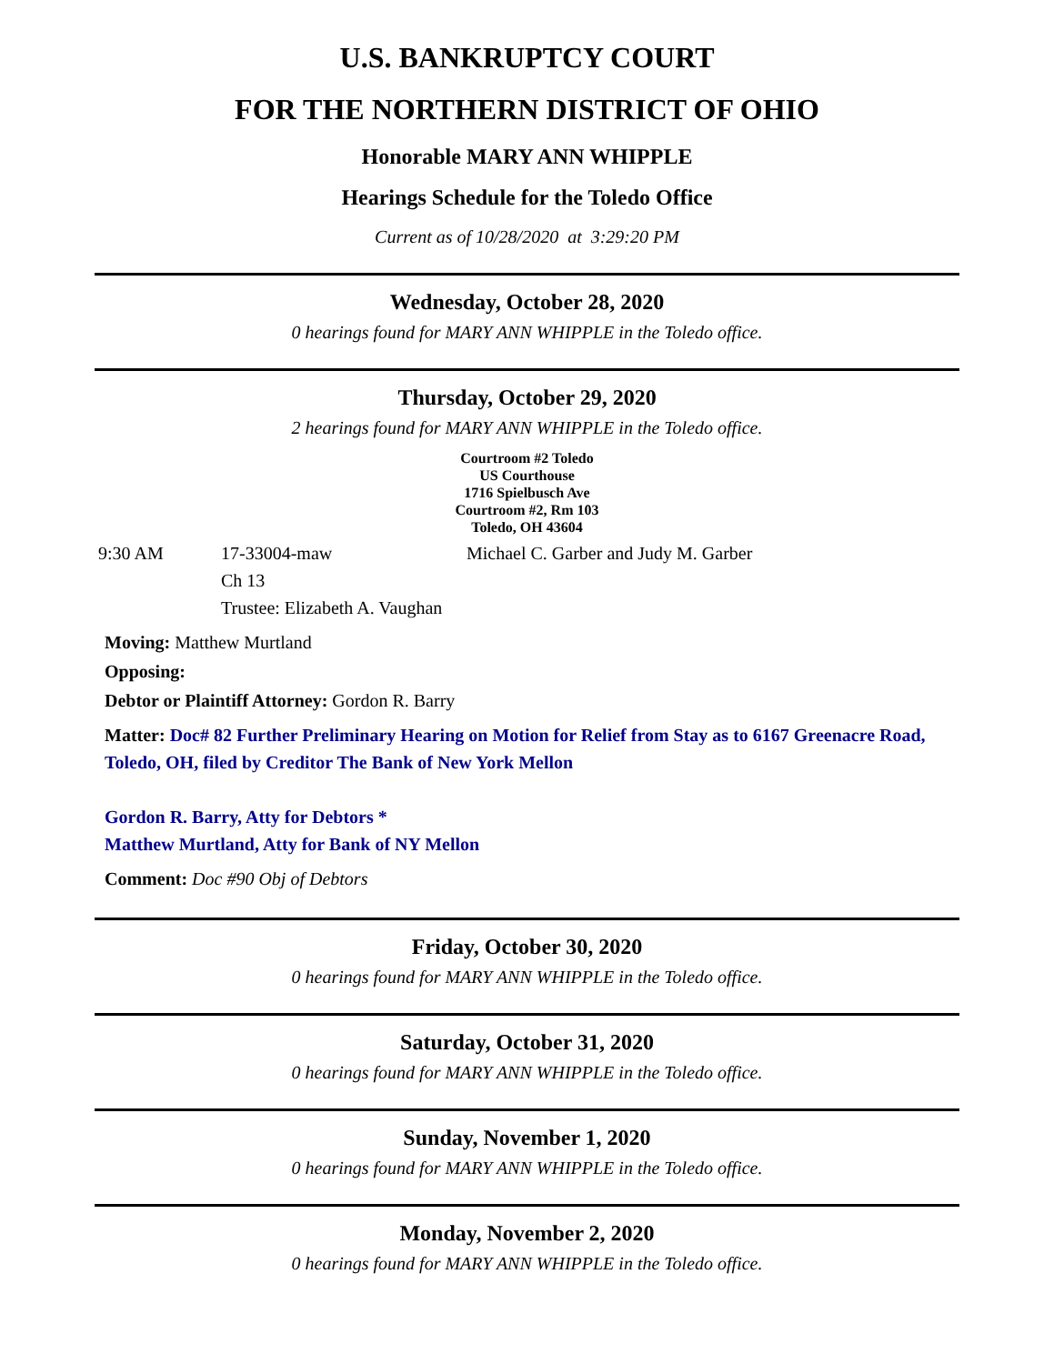U.S. BANKRUPTCY COURT
FOR THE NORTHERN DISTRICT OF OHIO
Honorable MARY ANN WHIPPLE
Hearings Schedule for the Toledo Office
Current as of 10/28/2020 at 3:29:20 PM
Wednesday, October 28, 2020
0 hearings found for MARY ANN WHIPPLE in the Toledo office.
Thursday, October 29, 2020
2 hearings found for MARY ANN WHIPPLE in the Toledo office.
Courtroom #2 Toledo
US Courthouse
1716 Spielbusch Ave
Courtroom #2, Rm 103
Toledo, OH 43604
9:30 AM 17-33004-maw
Ch 13
Trustee: Elizabeth A. Vaughan
Michael C. Garber and Judy M. Garber
Moving: Matthew Murtland
Opposing:
Debtor or Plaintiff Attorney: Gordon R. Barry
Matter: Doc# 82 Further Preliminary Hearing on Motion for Relief from Stay as to 6167 Greenacre Road, Toledo, OH, filed by Creditor The Bank of New York Mellon
Gordon R. Barry, Atty for Debtors *
Matthew Murtland, Atty for Bank of NY Mellon
Comment: Doc #90 Obj of Debtors
Friday, October 30, 2020
0 hearings found for MARY ANN WHIPPLE in the Toledo office.
Saturday, October 31, 2020
0 hearings found for MARY ANN WHIPPLE in the Toledo office.
Sunday, November 1, 2020
0 hearings found for MARY ANN WHIPPLE in the Toledo office.
Monday, November 2, 2020
0 hearings found for MARY ANN WHIPPLE in the Toledo office.